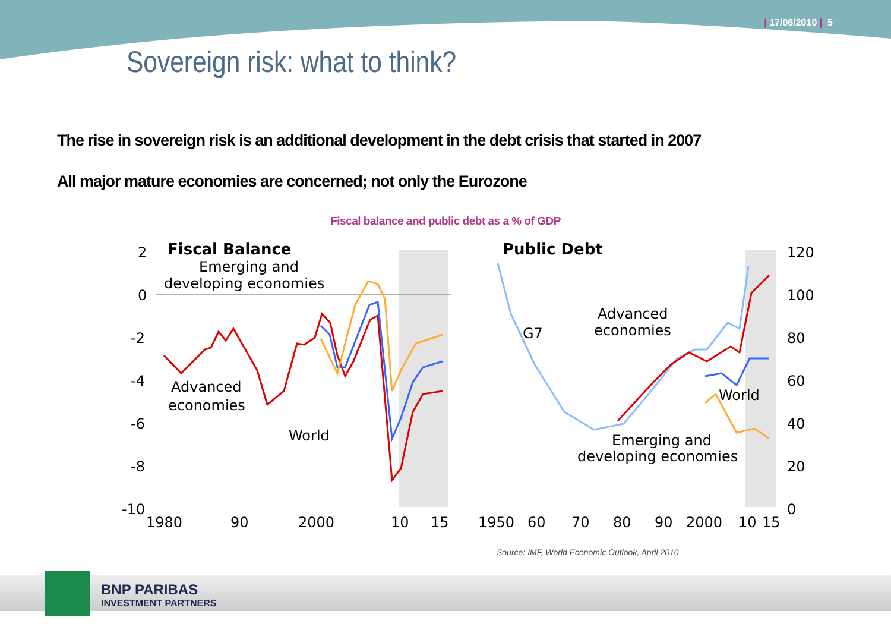| 17/06/2010 | 5
Sovereign risk: what to think?
The rise in sovereign risk is an additional development in the debt crisis that started in 2007
All major mature economies are concerned; not only the Eurozone
Fiscal balance and public debt as a % of GDP
Fiscal Balance
Emerging and
developing economies
Advanced
economies
World
Public Debt
G7
Advanced
economies
World
Emerging and
developing economies
2
0
-2
-4
-6
-8
-10
1980
90
2000
10
15
120
100
80
60
40
20
0
1950
60
70
80
90
2000
10
15
Source: IMF, World Economic Outlook, April 2010
BNP PARIBAS
INVESTMENT PARTNERS